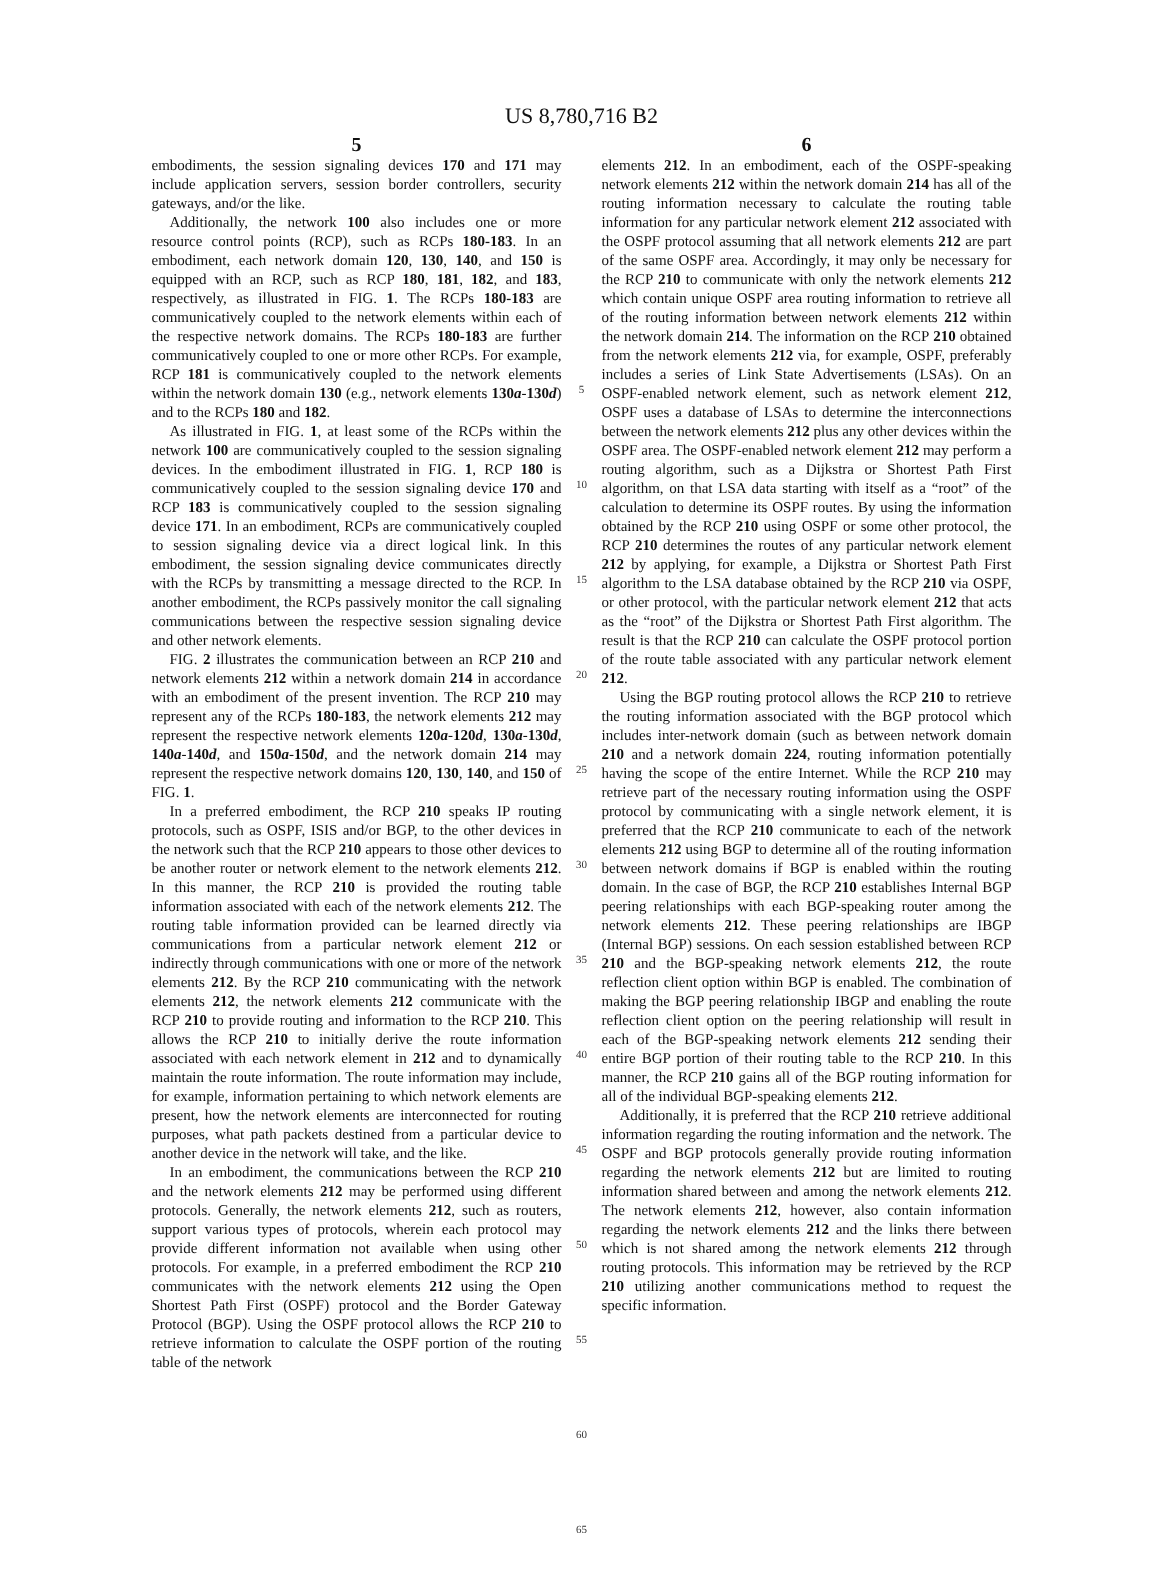US 8,780,716 B2
5
embodiments, the session signaling devices 170 and 171 may include application servers, session border controllers, security gateways, and/or the like.
Additionally, the network 100 also includes one or more resource control points (RCP), such as RCPs 180-183. In an embodiment, each network domain 120, 130, 140, and 150 is equipped with an RCP, such as RCP 180, 181, 182, and 183, respectively, as illustrated in FIG. 1. The RCPs 180-183 are communicatively coupled to the network elements within each of the respective network domains. The RCPs 180-183 are further communicatively coupled to one or more other RCPs. For example, RCP 181 is communicatively coupled to the network elements within the network domain 130 (e.g., network elements 130a-130d) and to the RCPs 180 and 182.
As illustrated in FIG. 1, at least some of the RCPs within the network 100 are communicatively coupled to the session signaling devices. In the embodiment illustrated in FIG. 1, RCP 180 is communicatively coupled to the session signaling device 170 and RCP 183 is communicatively coupled to the session signaling device 171. In an embodiment, RCPs are communicatively coupled to session signaling device via a direct logical link. In this embodiment, the session signaling device communicates directly with the RCPs by transmitting a message directed to the RCP. In another embodiment, the RCPs passively monitor the call signaling communications between the respective session signaling device and other network elements.
FIG. 2 illustrates the communication between an RCP 210 and network elements 212 within a network domain 214 in accordance with an embodiment of the present invention. The RCP 210 may represent any of the RCPs 180-183, the network elements 212 may represent the respective network elements 120a-120d, 130a-130d, 140a-140d, and 150a-150d, and the network domain 214 may represent the respective network domains 120, 130, 140, and 150 of FIG. 1.
In a preferred embodiment, the RCP 210 speaks IP routing protocols, such as OSPF, ISIS and/or BGP, to the other devices in the network such that the RCP 210 appears to those other devices to be another router or network element to the network elements 212. In this manner, the RCP 210 is provided the routing table information associated with each of the network elements 212. The routing table information provided can be learned directly via communications from a particular network element 212 or indirectly through communications with one or more of the network elements 212. By the RCP 210 communicating with the network elements 212, the network elements 212 communicate with the RCP 210 to provide routing and information to the RCP 210. This allows the RCP 210 to initially derive the route information associated with each network element in 212 and to dynamically maintain the route information. The route information may include, for example, information pertaining to which network elements are present, how the network elements are interconnected for routing purposes, what path packets destined from a particular device to another device in the network will take, and the like.
In an embodiment, the communications between the RCP 210 and the network elements 212 may be performed using different protocols. Generally, the network elements 212, such as routers, support various types of protocols, wherein each protocol may provide different information not available when using other protocols. For example, in a preferred embodiment the RCP 210 communicates with the network elements 212 using the Open Shortest Path First (OSPF) protocol and the Border Gateway Protocol (BGP). Using the OSPF protocol allows the RCP 210 to retrieve information to calculate the OSPF portion of the routing table of the network
5
10
15
20
25
30
35
40
45
50
55
60
65
6
elements 212. In an embodiment, each of the OSPF-speaking network elements 212 within the network domain 214 has all of the routing information necessary to calculate the routing table information for any particular network element 212 associated with the OSPF protocol assuming that all network elements 212 are part of the same OSPF area. Accordingly, it may only be necessary for the RCP 210 to communicate with only the network elements 212 which contain unique OSPF area routing information to retrieve all of the routing information between network elements 212 within the network domain 214. The information on the RCP 210 obtained from the network elements 212 via, for example, OSPF, preferably includes a series of Link State Advertisements (LSAs). On an OSPF-enabled network element, such as network element 212, OSPF uses a database of LSAs to determine the interconnections between the network elements 212 plus any other devices within the OSPF area. The OSPF-enabled network element 212 may perform a routing algorithm, such as a Dijkstra or Shortest Path First algorithm, on that LSA data starting with itself as a “root” of the calculation to determine its OSPF routes. By using the information obtained by the RCP 210 using OSPF or some other protocol, the RCP 210 determines the routes of any particular network element 212 by applying, for example, a Dijkstra or Shortest Path First algorithm to the LSA database obtained by the RCP 210 via OSPF, or other protocol, with the particular network element 212 that acts as the “root” of the Dijkstra or Shortest Path First algorithm. The result is that the RCP 210 can calculate the OSPF protocol portion of the route table associated with any particular network element 212.
Using the BGP routing protocol allows the RCP 210 to retrieve the routing information associated with the BGP protocol which includes inter-network domain (such as between network domain 210 and a network domain 224, routing information potentially having the scope of the entire Internet. While the RCP 210 may retrieve part of the necessary routing information using the OSPF protocol by communicating with a single network element, it is preferred that the RCP 210 communicate to each of the network elements 212 using BGP to determine all of the routing information between network domains if BGP is enabled within the routing domain. In the case of BGP, the RCP 210 establishes Internal BGP peering relationships with each BGP-speaking router among the network elements 212. These peering relationships are IBGP (Internal BGP) sessions. On each session established between RCP 210 and the BGP-speaking network elements 212, the route reflection client option within BGP is enabled. The combination of making the BGP peering relationship IBGP and enabling the route reflection client option on the peering relationship will result in each of the BGP-speaking network elements 212 sending their entire BGP portion of their routing table to the RCP 210. In this manner, the RCP 210 gains all of the BGP routing information for all of the individual BGP-speaking elements 212.
Additionally, it is preferred that the RCP 210 retrieve additional information regarding the routing information and the network. The OSPF and BGP protocols generally provide routing information regarding the network elements 212 but are limited to routing information shared between and among the network elements 212. The network elements 212, however, also contain information regarding the network elements 212 and the links there between which is not shared among the network elements 212 through routing protocols. This information may be retrieved by the RCP 210 utilizing another communications method to request the specific information.